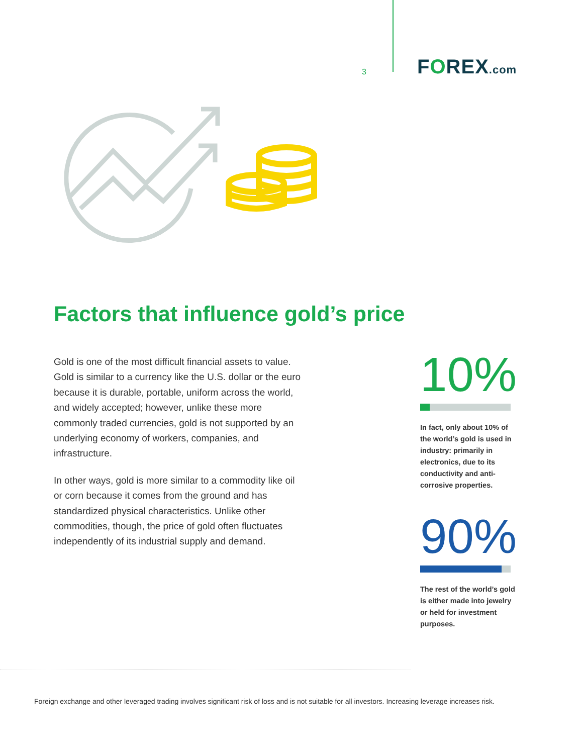3
FOREX.com
Factors that influence gold’s price
Gold is one of the most difficult financial assets to value. Gold is similar to a currency like the U.S. dollar or the euro because it is durable, portable, uniform across the world, and widely accepted; however, unlike these more commonly traded currencies, gold is not supported by an underlying economy of workers, companies, and infrastructure.
In other ways, gold is more similar to a commodity like oil or corn because it comes from the ground and has standardized physical characteristics. Unlike other commodities, though, the price of gold often fluctuates independently of its industrial supply and demand.
10%
In fact, only about 10% of the world’s gold is used in industry: primarily in electronics, due to its conductivity and anti-corrosive properties.
90%
The rest of the world’s gold is either made into jewelry or held for investment purposes.
Foreign exchange and other leveraged trading involves significant risk of loss and is not suitable for all investors. Increasing leverage increases risk.